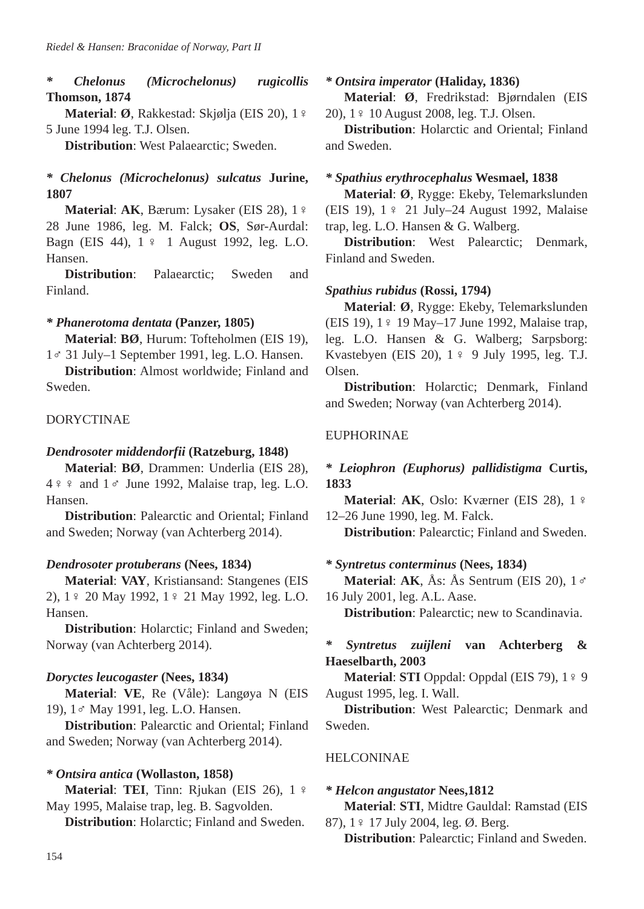Riedel & Hansen: Braconidae of Norway, Part II
* Chelonus (Microchelonus) rugicollis Thomson, 1874
Material: Ø, Rakkestad: Skjølja (EIS 20), 1♀ 5 June 1994 leg. T.J. Olsen.
Distribution: West Palaearctic; Sweden.
* Chelonus (Microchelonus) sulcatus Jurine, 1807
Material: AK, Bærum: Lysaker (EIS 28), 1♀ 28 June 1986, leg. M. Falck; OS, Sør-Aurdal: Bagn (EIS 44), 1♀ 1 August 1992, leg. L.O. Hansen.
Distribution: Palaearctic; Sweden and Finland.
* Phanerotoma dentata (Panzer, 1805)
Material: BØ, Hurum: Tofteholmen (EIS 19), 1♂ 31 July–1 September 1991, leg. L.O. Hansen.
Distribution: Almost worldwide; Finland and Sweden.
DORYCTINAE
Dendrosoter middendorfii (Ratzeburg, 1848)
Material: BØ, Drammen: Underlia (EIS 28), 4♀♀ and 1♂ June 1992, Malaise trap, leg. L.O. Hansen.
Distribution: Palearctic and Oriental; Finland and Sweden; Norway (van Achterberg 2014).
Dendrosoter protuberans (Nees, 1834)
Material: VAY, Kristiansand: Stangenes (EIS 2), 1♀ 20 May 1992, 1♀ 21 May 1992, leg. L.O. Hansen.
Distribution: Holarctic; Finland and Sweden; Norway (van Achterberg 2014).
Doryctes leucogaster (Nees, 1834)
Material: VE, Re (Våle): Langøya N (EIS 19), 1♂ May 1991, leg. L.O. Hansen.
Distribution: Palearctic and Oriental; Finland and Sweden; Norway (van Achterberg 2014).
* Ontsira antica (Wollaston, 1858)
Material: TEI, Tinn: Rjukan (EIS 26), 1♀ May 1995, Malaise trap, leg. B. Sagvolden.
Distribution: Holarctic; Finland and Sweden.
* Ontsira imperator (Haliday, 1836)
Material: Ø, Fredrikstad: Bjørndalen (EIS 20), 1♀ 10 August 2008, leg. T.J. Olsen.
Distribution: Holarctic and Oriental; Finland and Sweden.
* Spathius erythrocephalus Wesmael, 1838
Material: Ø, Rygge: Ekeby, Telemarkslunden (EIS 19), 1♀ 21 July–24 August 1992, Malaise trap, leg. L.O. Hansen & G. Walberg.
Distribution: West Palearctic; Denmark, Finland and Sweden.
Spathius rubidus (Rossi, 1794)
Material: Ø, Rygge: Ekeby, Telemarkslunden (EIS 19), 1♀ 19 May–17 June 1992, Malaise trap, leg. L.O. Hansen & G. Walberg; Sarpsborg: Kvastebyen (EIS 20), 1♀ 9 July 1995, leg. T.J. Olsen.
Distribution: Holarctic; Denmark, Finland and Sweden; Norway (van Achterberg 2014).
EUPHORINAE
* Leiophron (Euphorus) pallidistigma Curtis, 1833
Material: AK, Oslo: Kværner (EIS 28), 1♀ 12–26 June 1990, leg. M. Falck.
Distribution: Palearctic; Finland and Sweden.
* Syntretus conterminus (Nees, 1834)
Material: AK, Ås: Ås Sentrum (EIS 20), 1♂ 16 July 2001, leg. A.L. Aase.
Distribution: Palearctic; new to Scandinavia.
* Syntretus zuijleni van Achterberg & Haeselbarth, 2003
Material: STI Oppdal: Oppdal (EIS 79), 1♀ 9 August 1995, leg. I. Wall.
Distribution: West Palearctic; Denmark and Sweden.
HELCONINAE
* Helcon angustator Nees,1812
Material: STI, Midtre Gauldal: Ramstad (EIS 87), 1♀ 17 July 2004, leg. Ø. Berg.
Distribution: Palearctic; Finland and Sweden.
154